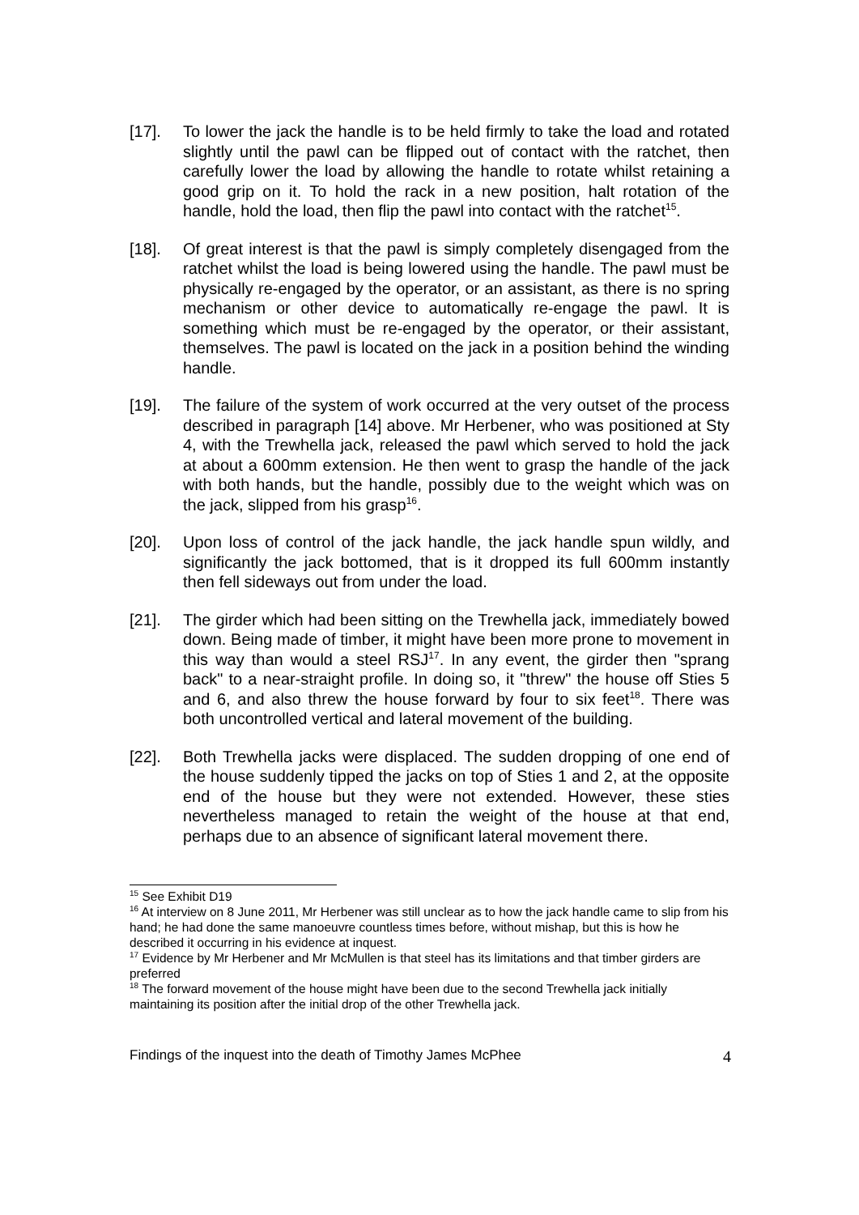[17]. To lower the jack the handle is to be held firmly to take the load and rotated slightly until the pawl can be flipped out of contact with the ratchet, then carefully lower the load by allowing the handle to rotate whilst retaining a good grip on it. To hold the rack in a new position, halt rotation of the handle, hold the load, then flip the pawl into contact with the ratchet<sup>15</sup>.
[18]. Of great interest is that the pawl is simply completely disengaged from the ratchet whilst the load is being lowered using the handle. The pawl must be physically re-engaged by the operator, or an assistant, as there is no spring mechanism or other device to automatically re-engage the pawl. It is something which must be re-engaged by the operator, or their assistant, themselves. The pawl is located on the jack in a position behind the winding handle.
[19]. The failure of the system of work occurred at the very outset of the process described in paragraph [14] above. Mr Herbener, who was positioned at Sty 4, with the Trewhella jack, released the pawl which served to hold the jack at about a 600mm extension. He then went to grasp the handle of the jack with both hands, but the handle, possibly due to the weight which was on the jack, slipped from his grasp<sup>16</sup>.
[20]. Upon loss of control of the jack handle, the jack handle spun wildly, and significantly the jack bottomed, that is it dropped its full 600mm instantly then fell sideways out from under the load.
[21]. The girder which had been sitting on the Trewhella jack, immediately bowed down. Being made of timber, it might have been more prone to movement in this way than would a steel RSJ<sup>17</sup>. In any event, the girder then "sprang back" to a near-straight profile. In doing so, it "threw" the house off Sties 5 and 6, and also threw the house forward by four to six feet<sup>18</sup>. There was both uncontrolled vertical and lateral movement of the building.
[22]. Both Trewhella jacks were displaced. The sudden dropping of one end of the house suddenly tipped the jacks on top of Sties 1 and 2, at the opposite end of the house but they were not extended. However, these sties nevertheless managed to retain the weight of the house at that end, perhaps due to an absence of significant lateral movement there.
<sup>15</sup> See Exhibit D19
<sup>16</sup> At interview on 8 June 2011, Mr Herbener was still unclear as to how the jack handle came to slip from his hand; he had done the same manoeuvre countless times before, without mishap, but this is how he described it occurring in his evidence at inquest.
<sup>17</sup> Evidence by Mr Herbener and Mr McMullen is that steel has its limitations and that timber girders are preferred
<sup>18</sup> The forward movement of the house might have been due to the second Trewhella jack initially maintaining its position after the initial drop of the other Trewhella jack.
Findings of the inquest into the death of Timothy James McPhee 4